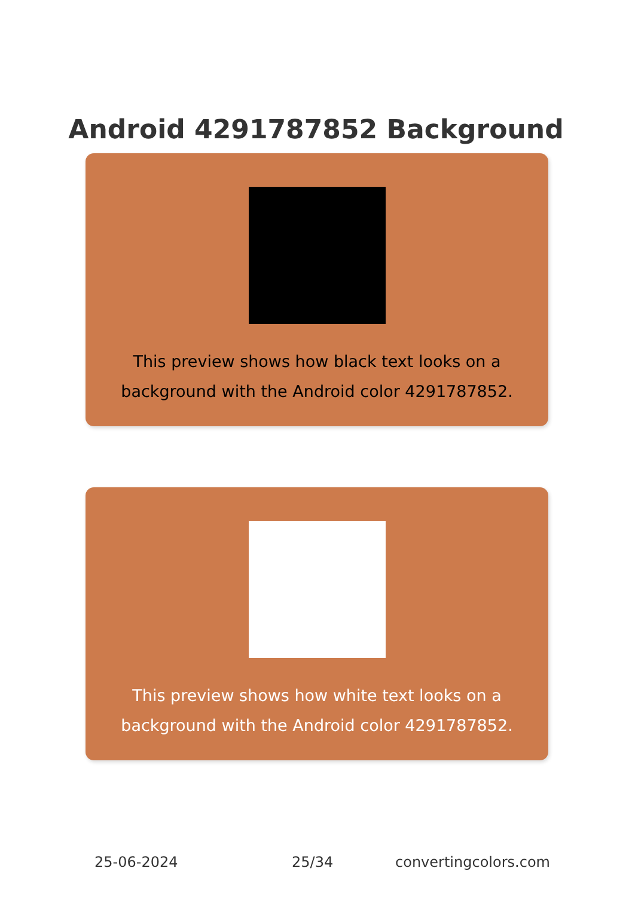Android 4291787852 Background
This preview shows how black text looks on a background with the Android color 4291787852.
This preview shows how white text looks on a background with the Android color 4291787852.
25-06-2024 25/34 convertingcolors.com